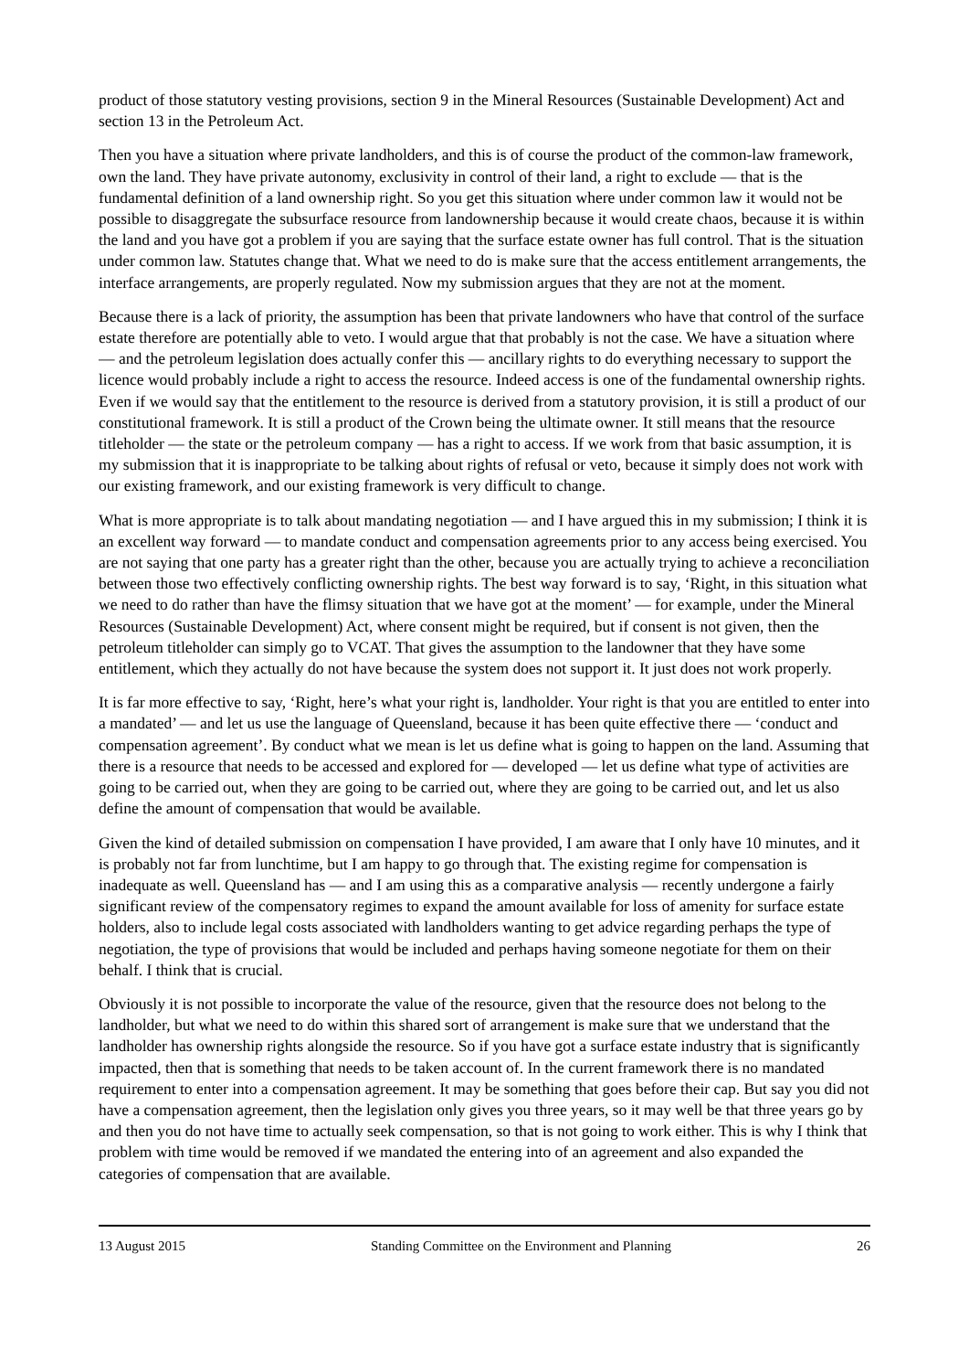product of those statutory vesting provisions, section 9 in the Mineral Resources (Sustainable Development) Act and section 13 in the Petroleum Act.
Then you have a situation where private landholders, and this is of course the product of the common-law framework, own the land. They have private autonomy, exclusivity in control of their land, a right to exclude — that is the fundamental definition of a land ownership right. So you get this situation where under common law it would not be possible to disaggregate the subsurface resource from landownership because it would create chaos, because it is within the land and you have got a problem if you are saying that the surface estate owner has full control. That is the situation under common law. Statutes change that. What we need to do is make sure that the access entitlement arrangements, the interface arrangements, are properly regulated. Now my submission argues that they are not at the moment.
Because there is a lack of priority, the assumption has been that private landowners who have that control of the surface estate therefore are potentially able to veto. I would argue that that probably is not the case. We have a situation where — and the petroleum legislation does actually confer this — ancillary rights to do everything necessary to support the licence would probably include a right to access the resource. Indeed access is one of the fundamental ownership rights. Even if we would say that the entitlement to the resource is derived from a statutory provision, it is still a product of our constitutional framework. It is still a product of the Crown being the ultimate owner. It still means that the resource titleholder — the state or the petroleum company — has a right to access. If we work from that basic assumption, it is my submission that it is inappropriate to be talking about rights of refusal or veto, because it simply does not work with our existing framework, and our existing framework is very difficult to change.
What is more appropriate is to talk about mandating negotiation — and I have argued this in my submission; I think it is an excellent way forward — to mandate conduct and compensation agreements prior to any access being exercised. You are not saying that one party has a greater right than the other, because you are actually trying to achieve a reconciliation between those two effectively conflicting ownership rights. The best way forward is to say, ‘Right, in this situation what we need to do rather than have the flimsy situation that we have got at the moment’ — for example, under the Mineral Resources (Sustainable Development) Act, where consent might be required, but if consent is not given, then the petroleum titleholder can simply go to VCAT. That gives the assumption to the landowner that they have some entitlement, which they actually do not have because the system does not support it. It just does not work properly.
It is far more effective to say, ‘Right, here’s what your right is, landholder. Your right is that you are entitled to enter into a mandated’ — and let us use the language of Queensland, because it has been quite effective there — ‘conduct and compensation agreement’. By conduct what we mean is let us define what is going to happen on the land. Assuming that there is a resource that needs to be accessed and explored for — developed — let us define what type of activities are going to be carried out, when they are going to be carried out, where they are going to be carried out, and let us also define the amount of compensation that would be available.
Given the kind of detailed submission on compensation I have provided, I am aware that I only have 10 minutes, and it is probably not far from lunchtime, but I am happy to go through that. The existing regime for compensation is inadequate as well. Queensland has — and I am using this as a comparative analysis — recently undergone a fairly significant review of the compensatory regimes to expand the amount available for loss of amenity for surface estate holders, also to include legal costs associated with landholders wanting to get advice regarding perhaps the type of negotiation, the type of provisions that would be included and perhaps having someone negotiate for them on their behalf. I think that is crucial.
Obviously it is not possible to incorporate the value of the resource, given that the resource does not belong to the landholder, but what we need to do within this shared sort of arrangement is make sure that we understand that the landholder has ownership rights alongside the resource. So if you have got a surface estate industry that is significantly impacted, then that is something that needs to be taken account of. In the current framework there is no mandated requirement to enter into a compensation agreement. It may be something that goes before their cap. But say you did not have a compensation agreement, then the legislation only gives you three years, so it may well be that three years go by and then you do not have time to actually seek compensation, so that is not going to work either. This is why I think that problem with time would be removed if we mandated the entering into of an agreement and also expanded the categories of compensation that are available.
13 August 2015 Standing Committee on the Environment and Planning 26